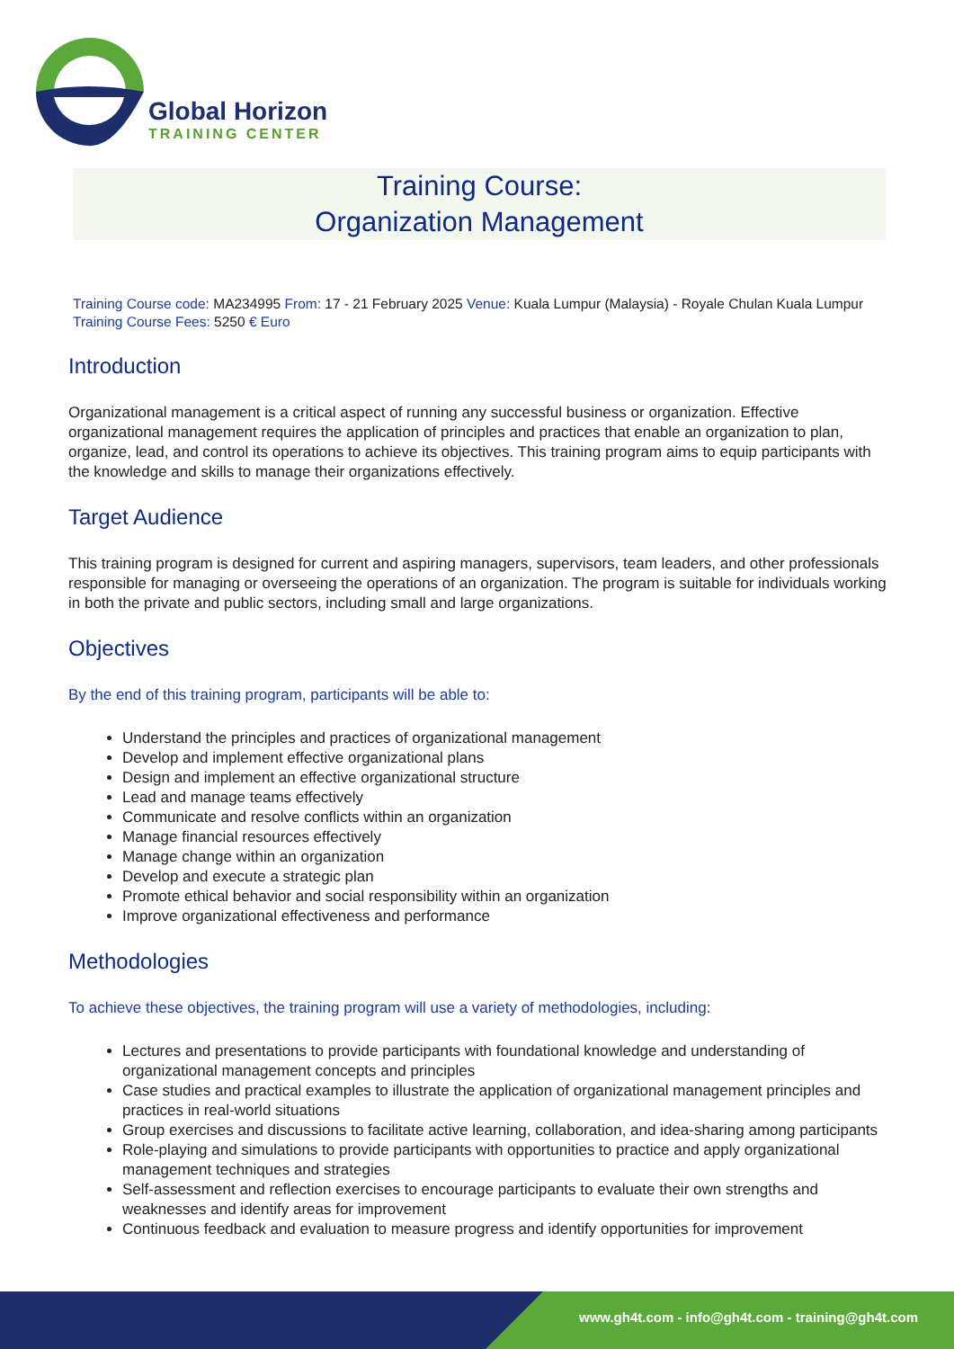Global Horizon
TRAINING CENTER
Training Course:
Organization Management
Training Course code: MA234995 From: 17 - 21 February 2025 Venue: Kuala Lumpur (Malaysia) - Royale Chulan Kuala Lumpur Training Course Fees: 5250 € Euro
Introduction
Organizational management is a critical aspect of running any successful business or organization. Effective organizational management requires the application of principles and practices that enable an organization to plan, organize, lead, and control its operations to achieve its objectives. This training program aims to equip participants with the knowledge and skills to manage their organizations effectively.
Target Audience
This training program is designed for current and aspiring managers, supervisors, team leaders, and other professionals responsible for managing or overseeing the operations of an organization. The program is suitable for individuals working in both the private and public sectors, including small and large organizations.
Objectives
By the end of this training program, participants will be able to:
Understand the principles and practices of organizational management
Develop and implement effective organizational plans
Design and implement an effective organizational structure
Lead and manage teams effectively
Communicate and resolve conflicts within an organization
Manage financial resources effectively
Manage change within an organization
Develop and execute a strategic plan
Promote ethical behavior and social responsibility within an organization
Improve organizational effectiveness and performance
Methodologies
To achieve these objectives, the training program will use a variety of methodologies, including:
Lectures and presentations to provide participants with foundational knowledge and understanding of organizational management concepts and principles
Case studies and practical examples to illustrate the application of organizational management principles and practices in real-world situations
Group exercises and discussions to facilitate active learning, collaboration, and idea-sharing among participants
Role-playing and simulations to provide participants with opportunities to practice and apply organizational management techniques and strategies
Self-assessment and reflection exercises to encourage participants to evaluate their own strengths and weaknesses and identify areas for improvement
Continuous feedback and evaluation to measure progress and identify opportunities for improvement
www.gh4t.com - info@gh4t.com - training@gh4t.com